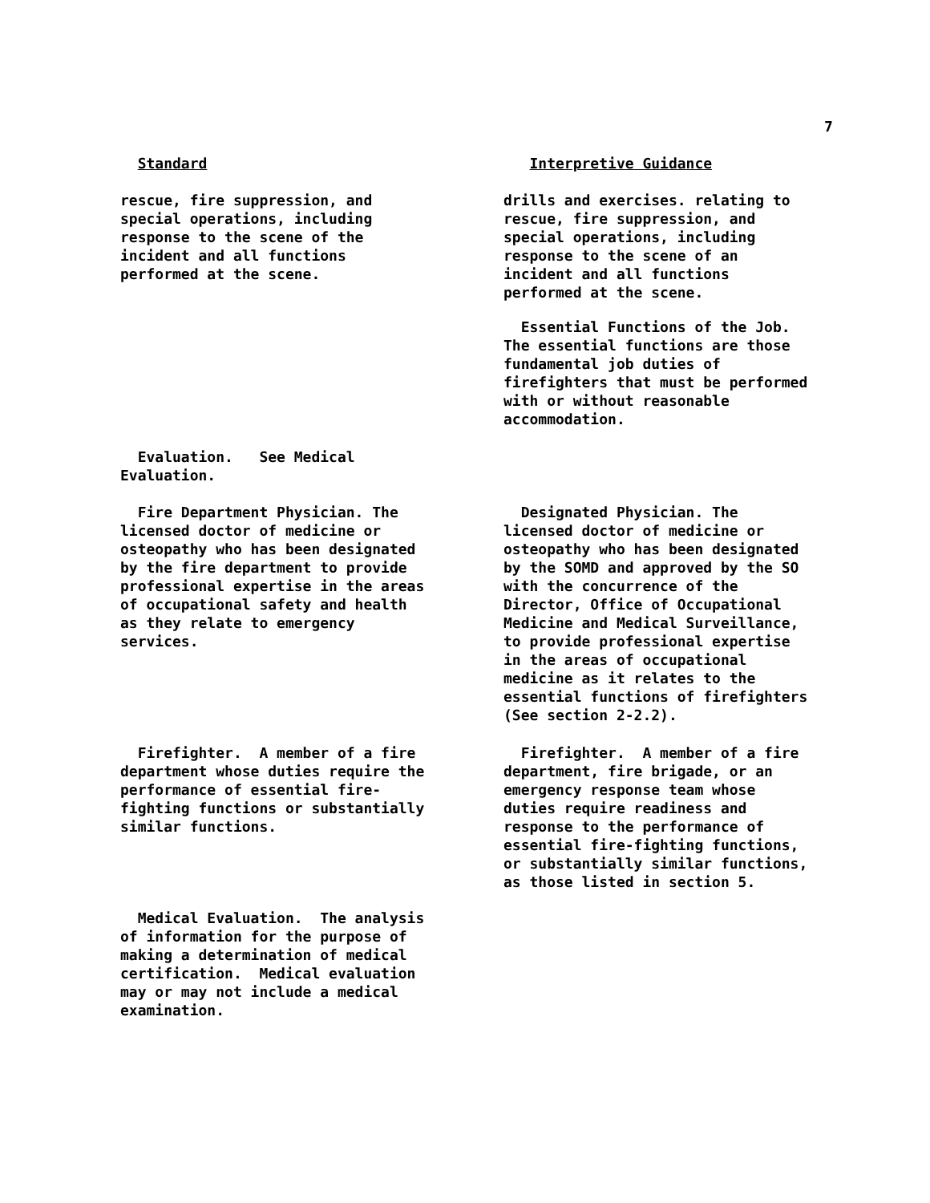7
Standard Interpretive Guidance
rescue, fire suppression, and
special operations, including
response to the scene of the
incident and all functions
performed at the scene.
drills and exercises. relating to
rescue, fire suppression, and
special operations, including
response to the scene of an
incident and all functions
performed at the scene.
Essential Functions of the Job.
The essential functions are those
fundamental job duties of
firefighters that must be performed
with or without reasonable
accommodation.
Evaluation. See Medical
Evaluation.
Fire Department Physician. The
licensed doctor of medicine or
osteopathy who has been designated
by the fire department to provide
professional expertise in the areas
of occupational safety and health
as they relate to emergency
services.
Designated Physician. The
licensed doctor of medicine or
osteopathy who has been designated
by the SOMD and approved by the SO
with the concurrence of the
Director, Office of Occupational
Medicine and Medical Surveillance,
to provide professional expertise
in the areas of occupational
medicine as it relates to the
essential functions of firefighters
(See section 2-2.2).
Firefighter. A member of a fire
department whose duties require the
performance of essential fire-
fighting functions or substantially
similar functions.
Firefighter. A member of a fire
department, fire brigade, or an
emergency response team whose
duties require readiness and
response to the performance of
essential fire-fighting functions,
or substantially similar functions,
as those listed in section 5.
Medical Evaluation. The analysis
of information for the purpose of
making a determination of medical
certification. Medical evaluation
may or may not include a medical
examination.